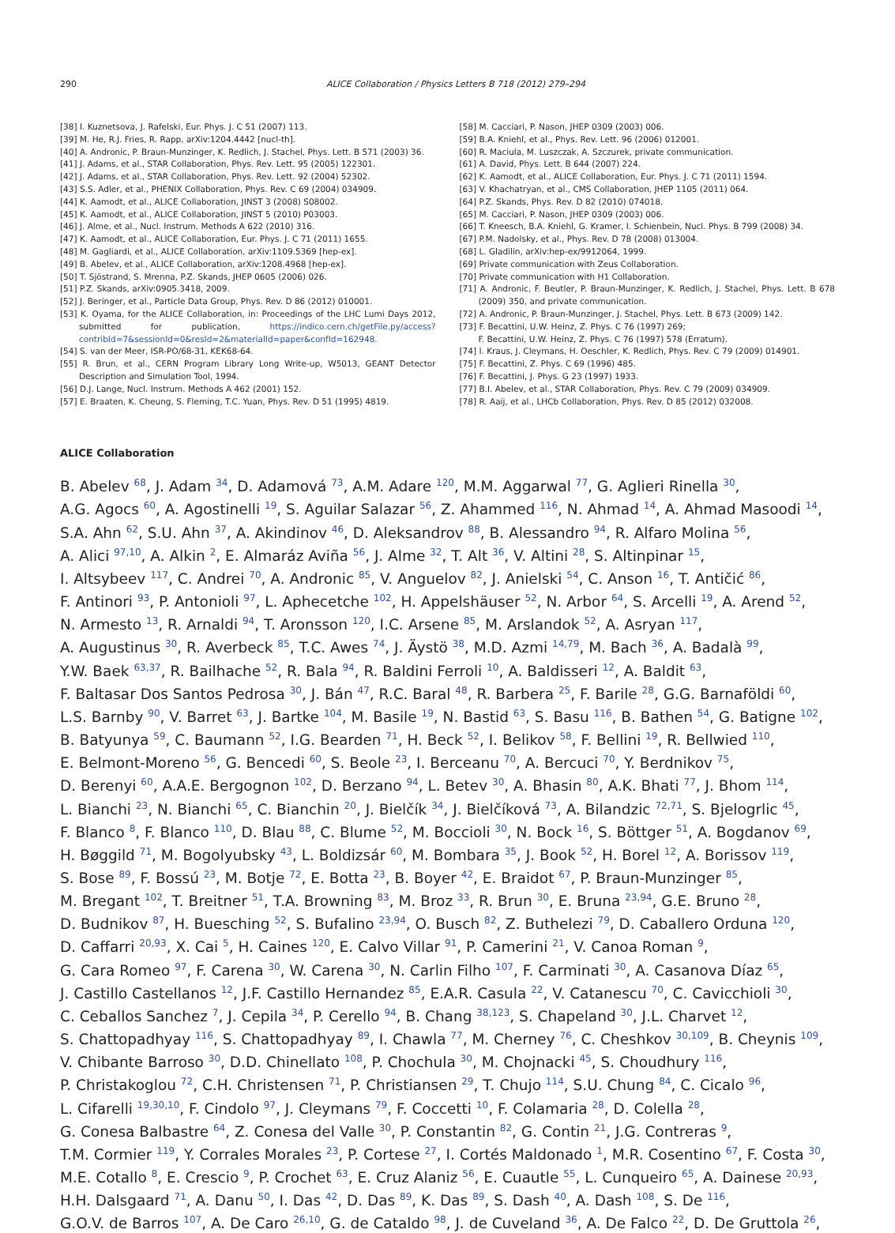290 ALICE Collaboration / Physics Letters B 718 (2012) 279–294
[38] I. Kuznetsova, J. Rafelski, Eur. Phys. J. C 51 (2007) 113.
[39] M. He, R.J. Fries, R. Rapp, arXiv:1204.4442 [nucl-th].
[40] A. Andronic, P. Braun-Munzinger, K. Redlich, J. Stachel, Phys. Lett. B 571 (2003) 36.
[41] J. Adams, et al., STAR Collaboration, Phys. Rev. Lett. 95 (2005) 122301.
[42] J. Adams, et al., STAR Collaboration, Phys. Rev. Lett. 92 (2004) 52302.
[43] S.S. Adler, et al., PHENIX Collaboration, Phys. Rev. C 69 (2004) 034909.
[44] K. Aamodt, et al., ALICE Collaboration, JINST 3 (2008) S08002.
[45] K. Aamodt, et al., ALICE Collaboration, JINST 5 (2010) P03003.
[46] J. Alme, et al., Nucl. Instrum. Methods A 622 (2010) 316.
[47] K. Aamodt, et al., ALICE Collaboration, Eur. Phys. J. C 71 (2011) 1655.
[48] M. Gagliardi, et al., ALICE Collaboration, arXiv:1109.5369 [hep-ex].
[49] B. Abelev, et al., ALICE Collaboration, arXiv:1208.4968 [hep-ex].
[50] T. Sjöstrand, S. Mrenna, P.Z. Skands, JHEP 0605 (2006) 026.
[51] P.Z. Skands, arXiv:0905.3418, 2009.
[52] J. Beringer, et al., Particle Data Group, Phys. Rev. D 86 (2012) 010001.
[53] K. Oyama, for the ALICE Collaboration, in: Proceedings of the LHC Lumi Days 2012, submitted for publication, https://indico.cern.ch/getFile.py/access?contribId=7&sessionId=0&resId=2&materialId=paper&confId=162948.
[54] S. van der Meer, ISR-PO/68-31, KEK68-64.
[55] R. Brun, et al., CERN Program Library Long Write-up, W5013, GEANT Detector Description and Simulation Tool, 1994.
[56] D.J. Lange, Nucl. Instrum. Methods A 462 (2001) 152.
[57] E. Braaten, K. Cheung, S. Fleming, T.C. Yuan, Phys. Rev. D 51 (1995) 4819.
[58] M. Cacciari, P. Nason, JHEP 0309 (2003) 006.
[59] B.A. Kniehl, et al., Phys. Rev. Lett. 96 (2006) 012001.
[60] R. Maciula, M. Luszczak, A. Szczurek, private communication.
[61] A. David, Phys. Lett. B 644 (2007) 224.
[62] K. Aamodt, et al., ALICE Collaboration, Eur. Phys. J. C 71 (2011) 1594.
[63] V. Khachatryan, et al., CMS Collaboration, JHEP 1105 (2011) 064.
[64] P.Z. Skands, Phys. Rev. D 82 (2010) 074018.
[65] M. Cacciari, P. Nason, JHEP 0309 (2003) 006.
[66] T. Kneesch, B.A. Kniehl, G. Kramer, I. Schienbein, Nucl. Phys. B 799 (2008) 34.
[67] P.M. Nadolsky, et al., Phys. Rev. D 78 (2008) 013004.
[68] L. Gladilin, arXiv:hep-ex/9912064, 1999.
[69] Private communication with Zeus Collaboration.
[70] Private communication with H1 Collaboration.
[71] A. Andronic, F. Beutler, P. Braun-Munzinger, K. Redlich, J. Stachel, Phys. Lett. B 678 (2009) 350, and private communication.
[72] A. Andronic, P. Braun-Munzinger, J. Stachel, Phys. Lett. B 673 (2009) 142.
[73] F. Becattini, U.W. Heinz, Z. Phys. C 76 (1997) 269;
F. Becattini, U.W. Heinz, Z. Phys. C 76 (1997) 578 (Erratum).
[74] I. Kraus, J. Cleymans, H. Oeschler, K. Redlich, Phys. Rev. C 79 (2009) 014901.
[75] F. Becattini, Z. Phys. C 69 (1996) 485.
[76] F. Becattini, J. Phys. G 23 (1997) 1933.
[77] B.I. Abelev, et al., STAR Collaboration, Phys. Rev. C 79 (2009) 034909.
[78] R. Aaij, et al., LHCb Collaboration, Phys. Rev. D 85 (2012) 032008.
ALICE Collaboration
B. Abelev <sup>68</sup>, J. Adam <sup>34</sup>, D. Adamová <sup>73</sup>, A.M. Adare <sup>120</sup>, M.M. Aggarwal <sup>77</sup>, G. Aglieri Rinella <sup>30</sup>,
A.G. Agocs <sup>60</sup>, A. Agostinelli <sup>19</sup>, S. Aguilar Salazar <sup>56</sup>, Z. Ahammed <sup>116</sup>, N. Ahmad <sup>14</sup>, A. Ahmad Masoodi <sup>14</sup>,
S.A. Ahn <sup>62</sup>, S.U. Ahn <sup>37</sup>, A. Akindinov <sup>46</sup>, D. Aleksandrov <sup>88</sup>, B. Alessandro <sup>94</sup>, R. Alfaro Molina <sup>56</sup>,
A. Alici <sup>97,10</sup>, A. Alkin <sup>2</sup>, E. Almaráz Aviña <sup>56</sup>, J. Alme <sup>32</sup>, T. Alt <sup>36</sup>, V. Altini <sup>28</sup>, S. Altinpinar <sup>15</sup>,
I. Altsybeev <sup>117</sup>, C. Andrei <sup>70</sup>, A. Andronic <sup>85</sup>, V. Anguelov <sup>82</sup>, J. Anielski <sup>54</sup>, C. Anson <sup>16</sup>, T. Antičić <sup>86</sup>,
F. Antinori <sup>93</sup>, P. Antonioli <sup>97</sup>, L. Aphecetche <sup>102</sup>, H. Appelshäuser <sup>52</sup>, N. Arbor <sup>64</sup>, S. Arcelli <sup>19</sup>, A. Arend <sup>52</sup>,
N. Armesto <sup>13</sup>, R. Arnaldi <sup>94</sup>, T. Aronsson <sup>120</sup>, I.C. Arsene <sup>85</sup>, M. Arslandok <sup>52</sup>, A. Asryan <sup>117</sup>,
A. Augustinus <sup>30</sup>, R. Averbeck <sup>85</sup>, T.C. Awes <sup>74</sup>, J. Äystö <sup>38</sup>, M.D. Azmi <sup>14,79</sup>, M. Bach <sup>36</sup>, A. Badalà <sup>99</sup>,
Y.W. Baek <sup>63,37</sup>, R. Bailhache <sup>52</sup>, R. Bala <sup>94</sup>, R. Baldini Ferroli <sup>10</sup>, A. Baldisseri <sup>12</sup>, A. Baldit <sup>63</sup>,
F. Baltasar Dos Santos Pedrosa <sup>30</sup>, J. Bán <sup>47</sup>, R.C. Baral <sup>48</sup>, R. Barbera <sup>25</sup>, F. Barile <sup>28</sup>, G.G. Barnaföldi <sup>60</sup>,
L.S. Barnby <sup>90</sup>, V. Barret <sup>63</sup>, J. Bartke <sup>104</sup>, M. Basile <sup>19</sup>, N. Bastid <sup>63</sup>, S. Basu <sup>116</sup>, B. Bathen <sup>54</sup>, G. Batigne <sup>102</sup>,
B. Batyunya <sup>59</sup>, C. Baumann <sup>52</sup>, I.G. Bearden <sup>71</sup>, H. Beck <sup>52</sup>, I. Belikov <sup>58</sup>, F. Bellini <sup>19</sup>, R. Bellwied <sup>110</sup>,
E. Belmont-Moreno <sup>56</sup>, G. Bencedi <sup>60</sup>, S. Beole <sup>23</sup>, I. Berceanu <sup>70</sup>, A. Bercuci <sup>70</sup>, Y. Berdnikov <sup>75</sup>,
D. Berenyi <sup>60</sup>, A.A.E. Bergognon <sup>102</sup>, D. Berzano <sup>94</sup>, L. Betev <sup>30</sup>, A. Bhasin <sup>80</sup>, A.K. Bhati <sup>77</sup>, J. Bhom <sup>114</sup>,
L. Bianchi <sup>23</sup>, N. Bianchi <sup>65</sup>, C. Bianchin <sup>20</sup>, J. Bielčík <sup>34</sup>, J. Bielčíková <sup>73</sup>, A. Bilandzic <sup>72,71</sup>, S. Bjelogrlic <sup>45</sup>,
F. Blanco <sup>8</sup>, F. Blanco <sup>110</sup>, D. Blau <sup>88</sup>, C. Blume <sup>52</sup>, M. Boccioli <sup>30</sup>, N. Bock <sup>16</sup>, S. Böttger <sup>51</sup>, A. Bogdanov <sup>69</sup>,
H. Bøggild <sup>71</sup>, M. Bogolyubsky <sup>43</sup>, L. Boldizsár <sup>60</sup>, M. Bombara <sup>35</sup>, J. Book <sup>52</sup>, H. Borel <sup>12</sup>, A. Borissov <sup>119</sup>,
S. Bose <sup>89</sup>, F. Bossú <sup>23</sup>, M. Botje <sup>72</sup>, E. Botta <sup>23</sup>, B. Boyer <sup>42</sup>, E. Braidot <sup>67</sup>, P. Braun-Munzinger <sup>85</sup>,
M. Bregant <sup>102</sup>, T. Breitner <sup>51</sup>, T.A. Browning <sup>83</sup>, M. Broz <sup>33</sup>, R. Brun <sup>30</sup>, E. Bruna <sup>23,94</sup>, G.E. Bruno <sup>28</sup>,
D. Budnikov <sup>87</sup>, H. Buesching <sup>52</sup>, S. Bufalino <sup>23,94</sup>, O. Busch <sup>82</sup>, Z. Buthelezi <sup>79</sup>, D. Caballero Orduna <sup>120</sup>,
D. Caffarri <sup>20,93</sup>, X. Cai <sup>5</sup>, H. Caines <sup>120</sup>, E. Calvo Villar <sup>91</sup>, P. Camerini <sup>21</sup>, V. Canoa Roman <sup>9</sup>,
G. Cara Romeo <sup>97</sup>, F. Carena <sup>30</sup>, W. Carena <sup>30</sup>, N. Carlin Filho <sup>107</sup>, F. Carminati <sup>30</sup>, A. Casanova Díaz <sup>65</sup>,
J. Castillo Castellanos <sup>12</sup>, J.F. Castillo Hernandez <sup>85</sup>, E.A.R. Casula <sup>22</sup>, V. Catanescu <sup>70</sup>, C. Cavicchioli <sup>30</sup>,
C. Ceballos Sanchez <sup>7</sup>, J. Cepila <sup>34</sup>, P. Cerello <sup>94</sup>, B. Chang <sup>38,123</sup>, S. Chapeland <sup>30</sup>, J.L. Charvet <sup>12</sup>,
S. Chattopadhyay <sup>116</sup>, S. Chattopadhyay <sup>89</sup>, I. Chawla <sup>77</sup>, M. Cherney <sup>76</sup>, C. Cheshkov <sup>30,109</sup>, B. Cheynis <sup>109</sup>,
V. Chibante Barroso <sup>30</sup>, D.D. Chinellato <sup>108</sup>, P. Chochula <sup>30</sup>, M. Chojnacki <sup>45</sup>, S. Choudhury <sup>116</sup>,
P. Christakoglou <sup>72</sup>, C.H. Christensen <sup>71</sup>, P. Christiansen <sup>29</sup>, T. Chujo <sup>114</sup>, S.U. Chung <sup>84</sup>, C. Cicalo <sup>96</sup>,
L. Cifarelli <sup>19,30,10</sup>, F. Cindolo <sup>97</sup>, J. Cleymans <sup>79</sup>, F. Coccetti <sup>10</sup>, F. Colamaria <sup>28</sup>, D. Colella <sup>28</sup>,
G. Conesa Balbastre <sup>64</sup>, Z. Conesa del Valle <sup>30</sup>, P. Constantin <sup>82</sup>, G. Contin <sup>21</sup>, J.G. Contreras <sup>9</sup>,
T.M. Cormier <sup>119</sup>, Y. Corrales Morales <sup>23</sup>, P. Cortese <sup>27</sup>, I. Cortés Maldonado <sup>1</sup>, M.R. Cosentino <sup>67</sup>, F. Costa <sup>30</sup>,
M.E. Cotallo <sup>8</sup>, E. Crescio <sup>9</sup>, P. Crochet <sup>63</sup>, E. Cruz Alaniz <sup>56</sup>, E. Cuautle <sup>55</sup>, L. Cunqueiro <sup>65</sup>, A. Dainese <sup>20,93</sup>,
H.H. Dalsgaard <sup>71</sup>, A. Danu <sup>50</sup>, I. Das <sup>42</sup>, D. Das <sup>89</sup>, K. Das <sup>89</sup>, S. Dash <sup>40</sup>, A. Dash <sup>108</sup>, S. De <sup>116</sup>,
G.O.V. de Barros <sup>107</sup>, A. De Caro <sup>26,10</sup>, G. de Cataldo <sup>98</sup>, J. de Cuveland <sup>36</sup>, A. De Falco <sup>22</sup>, D. De Gruttola <sup>26</sup>,